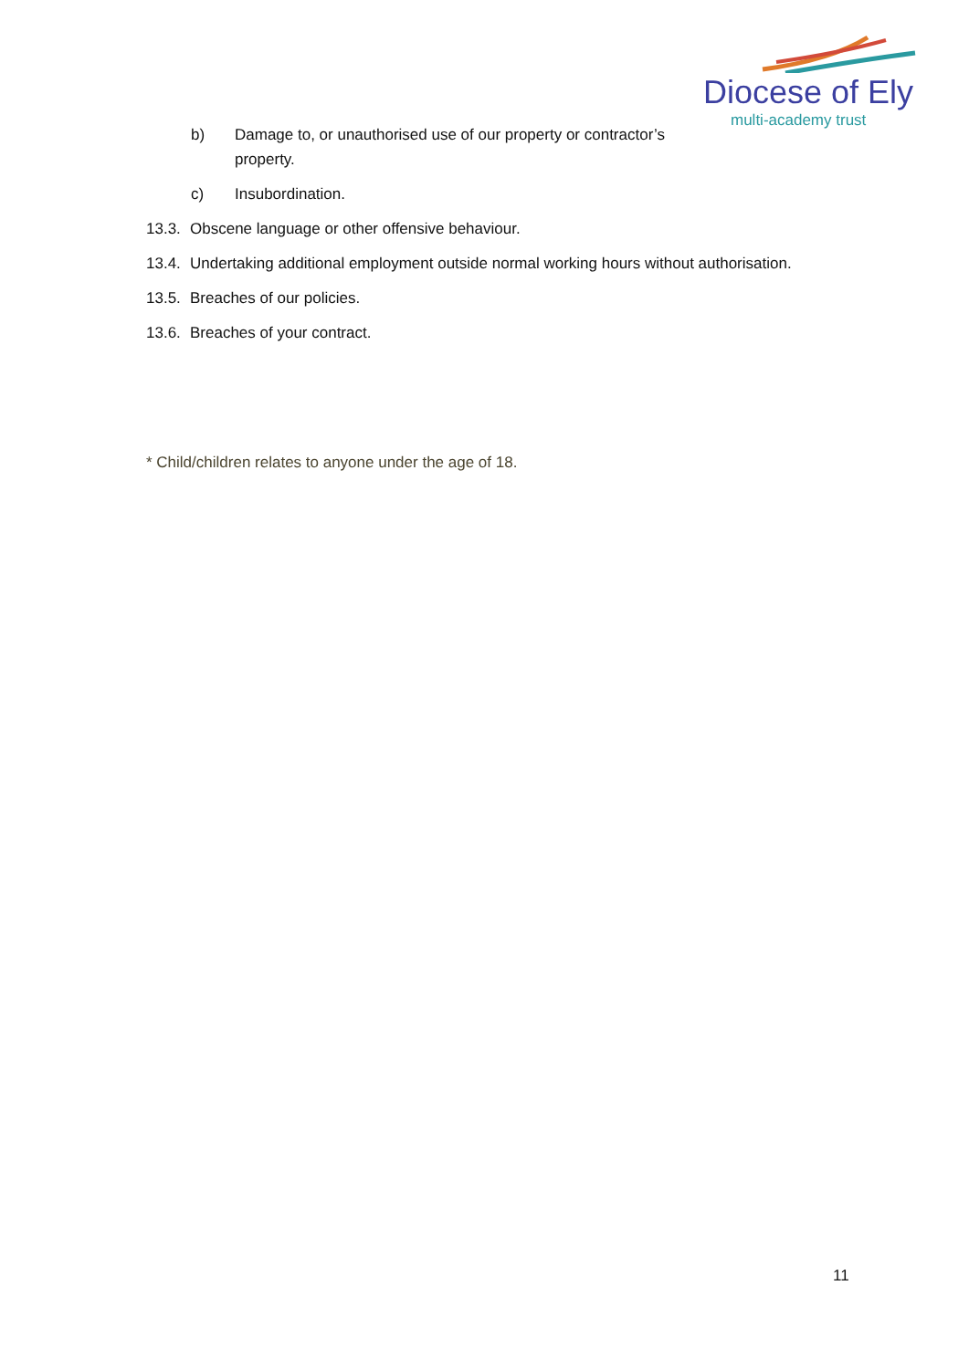Diocese of Ely
multi-academy trust
b) Damage to, or unauthorised use of our property or contractor’s property.
c) Insubordination.
13.3. Obscene language or other offensive behaviour.
13.4. Undertaking additional employment outside normal working hours without authorisation.
13.5. Breaches of our policies.
13.6. Breaches of your contract.
* Child/children relates to anyone under the age of 18.
11